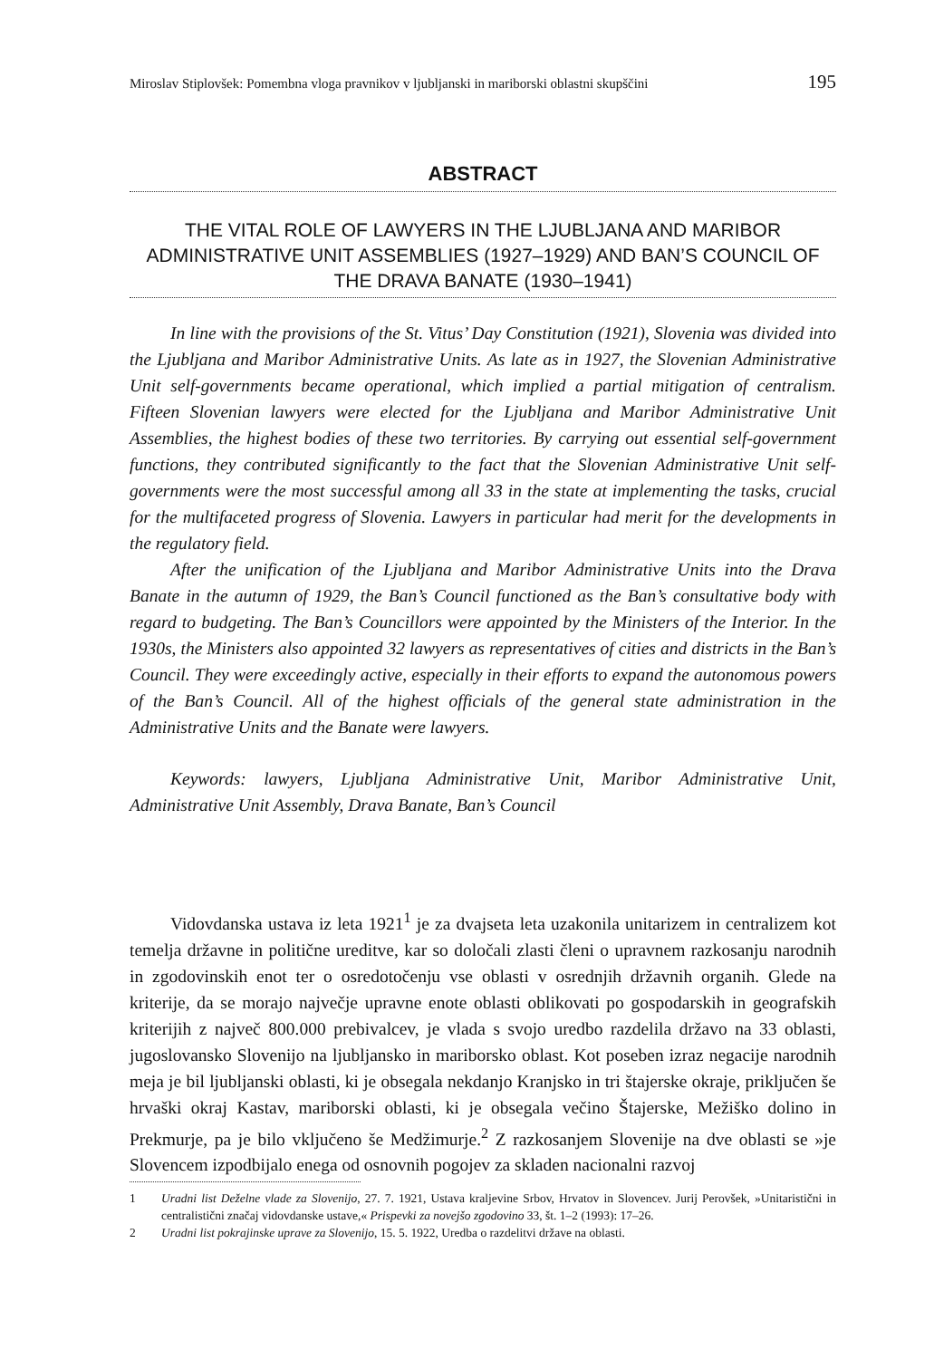Miroslav Stiplovšek: Pomembna vloga pravnikov v ljubljanski in mariborski oblastni skupščini 195
ABSTRACT
THE VITAL ROLE OF LAWYERS IN THE LJUBLJANA AND MARIBOR ADMINISTRATIVE UNIT ASSEMBLIES (1927–1929) AND BAN’S COUNCIL OF THE DRAVA BANATE (1930–1941)
In line with the provisions of the St. Vitus’ Day Constitution (1921), Slovenia was divided into the Ljubljana and Maribor Administrative Units. As late as in 1927, the Slovenian Administrative Unit self-governments became operational, which implied a partial mitigation of centralism. Fifteen Slovenian lawyers were elected for the Ljubljana and Maribor Administrative Unit Assemblies, the highest bodies of these two territories. By carrying out essential self-government functions, they contributed significantly to the fact that the Slovenian Administrative Unit self-governments were the most successful among all 33 in the state at implementing the tasks, crucial for the multifaceted progress of Slovenia. Lawyers in particular had merit for the developments in the regulatory field.
After the unification of the Ljubljana and Maribor Administrative Units into the Drava Banate in the autumn of 1929, the Ban’s Council functioned as the Ban’s consultative body with regard to budgeting. The Ban’s Councillors were appointed by the Ministers of the Interior. In the 1930s, the Ministers also appointed 32 lawyers as representatives of cities and districts in the Ban’s Council. They were exceedingly active, especially in their efforts to expand the autonomous powers of the Ban’s Council. All of the highest officials of the general state administration in the Administrative Units and the Banate were lawyers.
Keywords: lawyers, Ljubljana Administrative Unit, Maribor Administrative Unit, Administrative Unit Assembly, Drava Banate, Ban’s Council
Vidovdanska ustava iz leta 1921<sup>1</sup> je za dvajseta leta uzakonila unitarizem in centralizem kot temelja državne in politične ureditve, kar so določali zlasti členi o upravnem razkosanju narodnih in zgodovinskih enot ter o osredotočenju vse oblasti v osrednjih državnih organih. Glede na kriterije, da se morajo največje upravne enote oblasti oblikovati po gospodarskih in geografskih kriterijih z največ 800.000 prebivalcev, je vlada s svojo uredbo razdelila državo na 33 oblasti, jugoslovansko Slovenijo na ljubljansko in mariborsko oblast. Kot poseben izraz negacije narodnih meja je bil ljubljanski oblasti, ki je obsegala nekdanjo Kranjsko in tri štajerske okraje, priključen še hrvaški okraj Kastav, mariborski oblasti, ki je obsegala večino Štajerske, Mežiško dolino in Prekmurje, pa je bilo vključeno še Medžimurje.<sup>2</sup> Z razkosanjem Slovenije na dve oblasti se »je Slovencem izpodbijalo enega od osnovnih pogojev za skladen nacionalni razvoj
1 Uradni list Deželne vlade za Slovenijo, 27. 7. 1921, Ustava kraljevine Srbov, Hrvatov in Slovencev. Jurij Perovšek, »Unitaristični in centralistični značaj vidovdanske ustave,« Prispevki za novejšo zgodovino 33, št. 1–2 (1993): 17–26.
2 Uradni list pokrajinske uprave za Slovenijo, 15. 5. 1922, Uredba o razdelitvi države na oblasti.